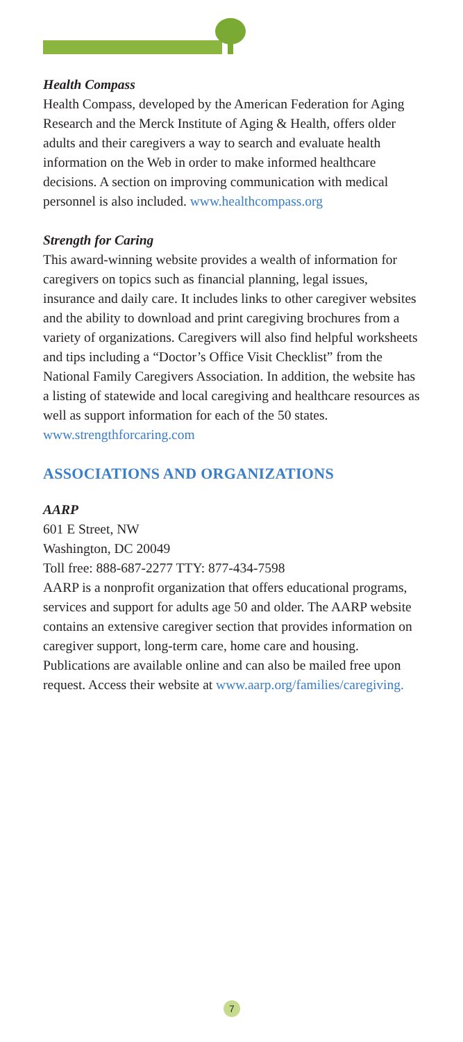Health Compass
Health Compass, developed by the American Federation for Aging Research and the Merck Institute of Aging & Health, offers older adults and their caregivers a way to search and evaluate health information on the Web in order to make informed healthcare decisions. A section on improving communication with medical personnel is also included. www.healthcompass.org
Strength for Caring
This award-winning website provides a wealth of information for caregivers on topics such as financial planning, legal issues, insurance and daily care. It includes links to other caregiver websites and the ability to download and print caregiving brochures from a variety of organizations. Caregivers will also find helpful worksheets and tips including a “Doctor’s Office Visit Checklist” from the National Family Caregivers Association. In addition, the website has a listing of statewide and local caregiving and healthcare resources as well as support information for each of the 50 states. www.strengthforcaring.com
ASSOCIATIONS AND ORGANIZATIONS
AARP
601 E Street, NW
Washington, DC 20049
Toll free: 888-687-2277 TTY: 877-434-7598
AARP is a nonprofit organization that offers educational programs, services and support for adults age 50 and older. The AARP website contains an extensive caregiver section that provides information on caregiver support, long-term care, home care and housing. Publications are available online and can also be mailed free upon request. Access their website at www.aarp.org/families/caregiving.
7